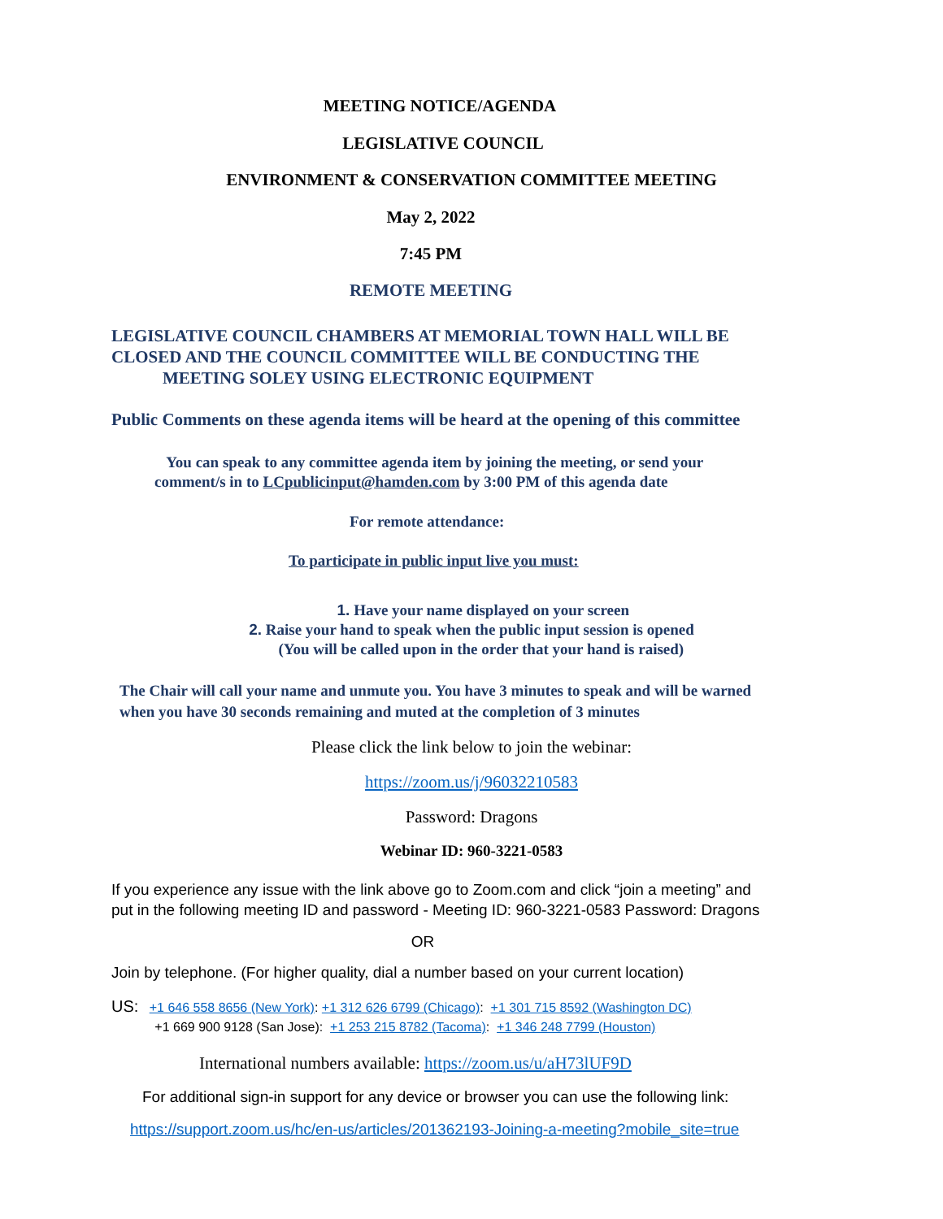MEETING NOTICE/AGENDA
LEGISLATIVE COUNCIL
ENVIRONMENT & CONSERVATION COMMITTEE MEETING
May 2, 2022
7:45 PM
REMOTE MEETING
LEGISLATIVE COUNCIL CHAMBERS AT MEMORIAL TOWN HALL WILL BE
CLOSED AND THE COUNCIL COMMITTEE WILL BE CONDUCTING THE
MEETING SOLEY USING ELECTRONIC EQUIPMENT
Public Comments on these agenda items will be heard at the opening of this committee
You can speak to any committee agenda item by joining the meeting, or send your
comment/s in to LCpublicinput@hamden.com by 3:00 PM of this agenda date
For remote attendance:
To participate in public input live you must:
1. Have your name displayed on your screen
2. Raise your hand to speak when the public input session is opened
(You will be called upon in the order that your hand is raised)
The Chair will call your name and unmute you. You have 3 minutes to speak and will be warned
when you have 30 seconds remaining and muted at the completion of 3 minutes
Please click the link below to join the webinar:
https://zoom.us/j/96032210583
Password: Dragons
Webinar ID: 960-3221-0583
If you experience any issue with the link above go to Zoom.com and click “join a meeting” and
put in the following meeting ID and password - Meeting ID: 960-3221-0583 Password: Dragons
OR
Join by telephone. (For higher quality, dial a number based on your current location)
US: +1 646 558 8656 (New York): +1 312 626 6799 (Chicago): +1 301 715 8592 (Washington DC)
+1 669 900 9128 (San Jose): +1 253 215 8782 (Tacoma): +1 346 248 7799 (Houston)
International numbers available: https://zoom.us/u/aH73lUF9D
For additional sign-in support for any device or browser you can use the following link:
https://support.zoom.us/hc/en-us/articles/201362193-Joining-a-meeting?mobile_site=true